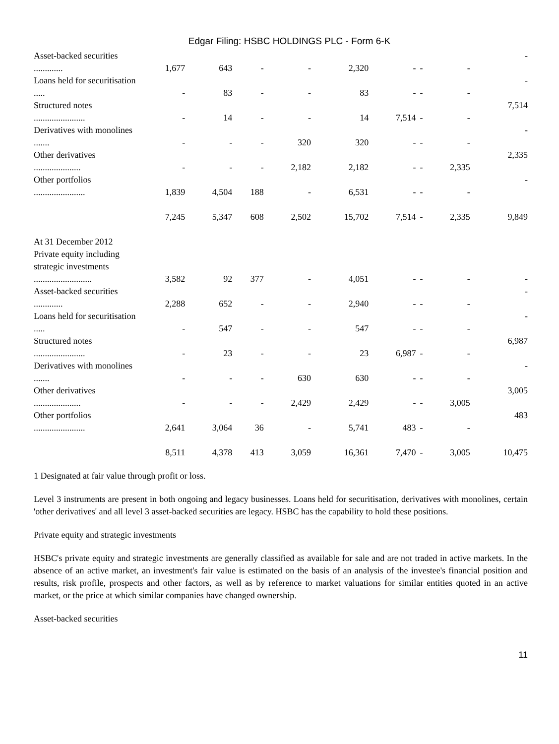Edgar Filing: HSBC HOLDINGS PLC - Form 6-K
| Asset-backed securities ............. | 1,677 | 643 | - | - | 2,320 | - | - | - | - |
| Loans held for securitisation ..... | - | 83 | - | - | 83 | - | - | - | - |
| Structured notes ....................... | - | 14 | - | - | 14 | 7,514 | - | - | 7,514 |
| Derivatives with monolines ....... | - | - | - | 320 | 320 | - | - | - | - |
| Other derivatives ..................... | - | - | - | 2,182 | 2,182 | - | - | 2,335 | 2,335 |
| Other portfolios ....................... | 1,839 | 4,504 | 188 | - | 6,531 | - | - | - | - |
| | 7,245 | 5,347 | 608 | 2,502 | 15,702 | 7,514 | - | 2,335 | 9,849 |
| At 31 December 2012 | | | | | | | | | |
| Private equity including strategic investments .......................... | 3,582 | 92 | 377 | - | 4,051 | - | - | - | - |
| Asset-backed securities ............. | 2,288 | 652 | - | - | 2,940 | - | - | - | - |
| Loans held for securitisation ..... | - | 547 | - | - | 547 | - | - | - | - |
| Structured notes ....................... | - | 23 | - | - | 23 | 6,987 | - | - | 6,987 |
| Derivatives with monolines ....... | - | - | - | 630 | 630 | - | - | - | - |
| Other derivatives ..................... | - | - | - | 2,429 | 2,429 | - | - | 3,005 | 3,005 |
| Other portfolios ....................... | 2,641 | 3,064 | 36 | - | 5,741 | 483 | - | - | 483 |
| | 8,511 | 4,378 | 413 | 3,059 | 16,361 | 7,470 | - | 3,005 | 10,475 |
1 Designated at fair value through profit or loss.
Level 3 instruments are present in both ongoing and legacy businesses. Loans held for securitisation, derivatives with monolines, certain 'other derivatives' and all level 3 asset-backed securities are legacy. HSBC has the capability to hold these positions.
Private equity and strategic investments
HSBC's private equity and strategic investments are generally classified as available for sale and are not traded in active markets. In the absence of an active market, an investment's fair value is estimated on the basis of an analysis of the investee's financial position and results, risk profile, prospects and other factors, as well as by reference to market valuations for similar entities quoted in an active market, or the price at which similar companies have changed ownership.
Asset-backed securities
11